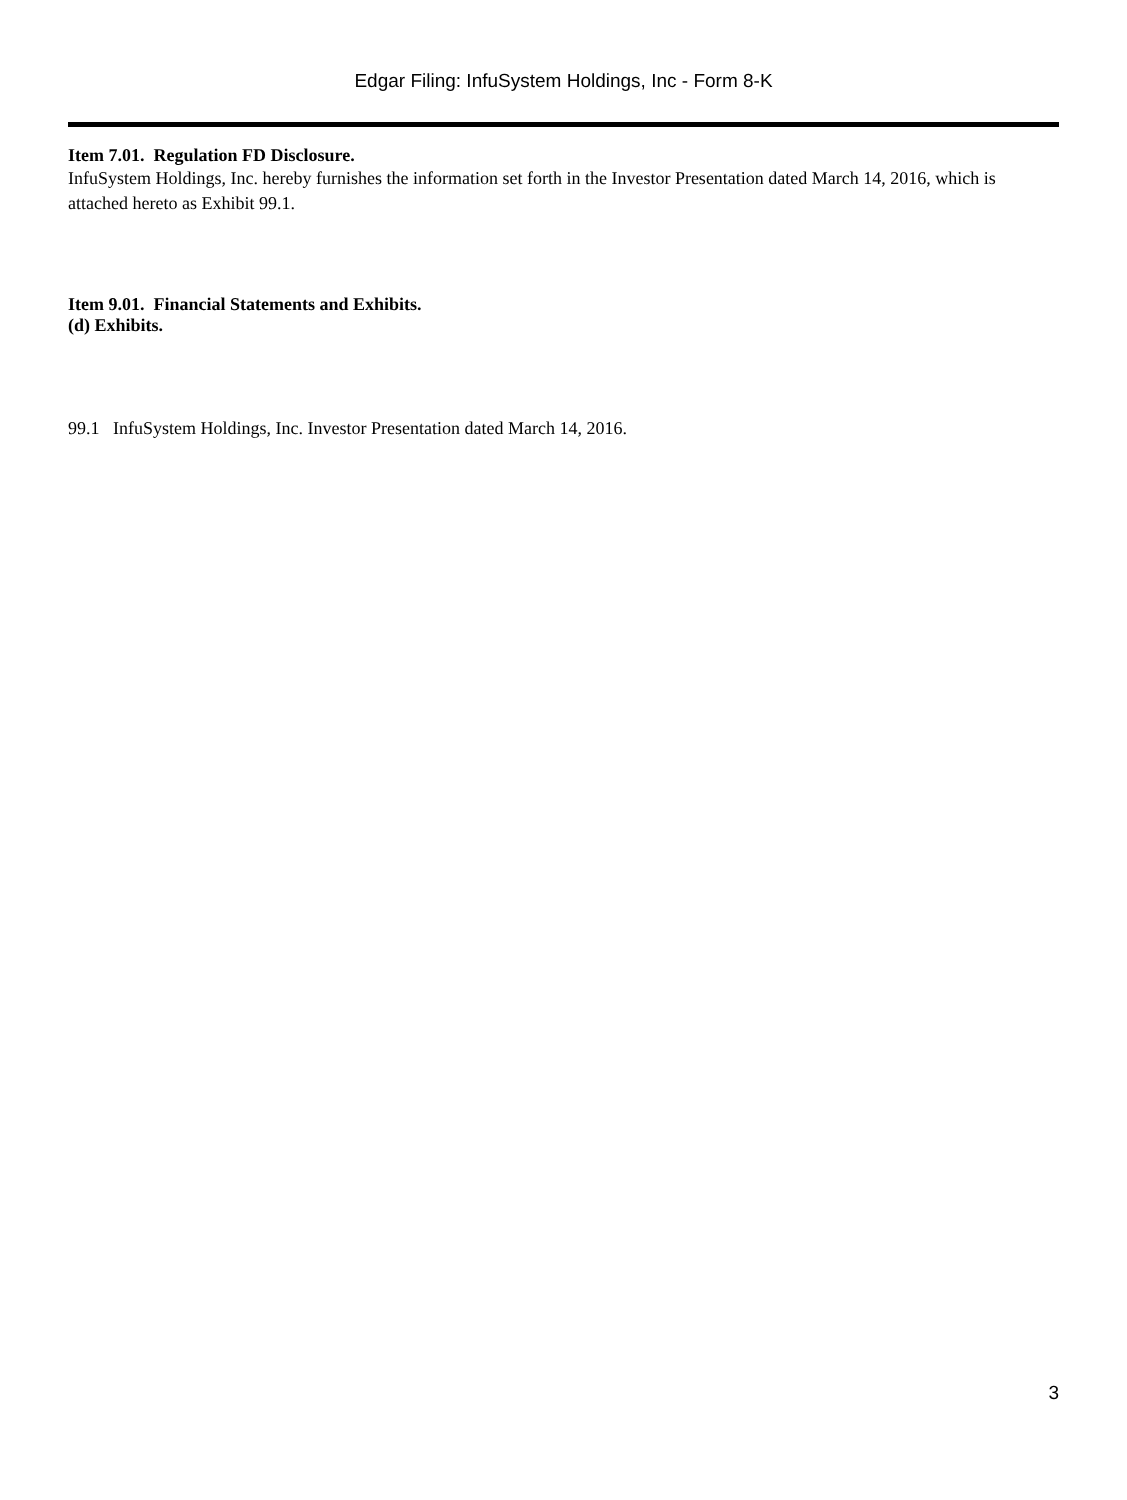Edgar Filing: InfuSystem Holdings, Inc - Form 8-K
Item 7.01. Regulation FD Disclosure.
InfuSystem Holdings, Inc. hereby furnishes the information set forth in the Investor Presentation dated March 14, 2016, which is attached hereto as Exhibit 99.1.
Item 9.01. Financial Statements and Exhibits.
(d) Exhibits.
99.1 InfuSystem Holdings, Inc. Investor Presentation dated March 14, 2016.
3